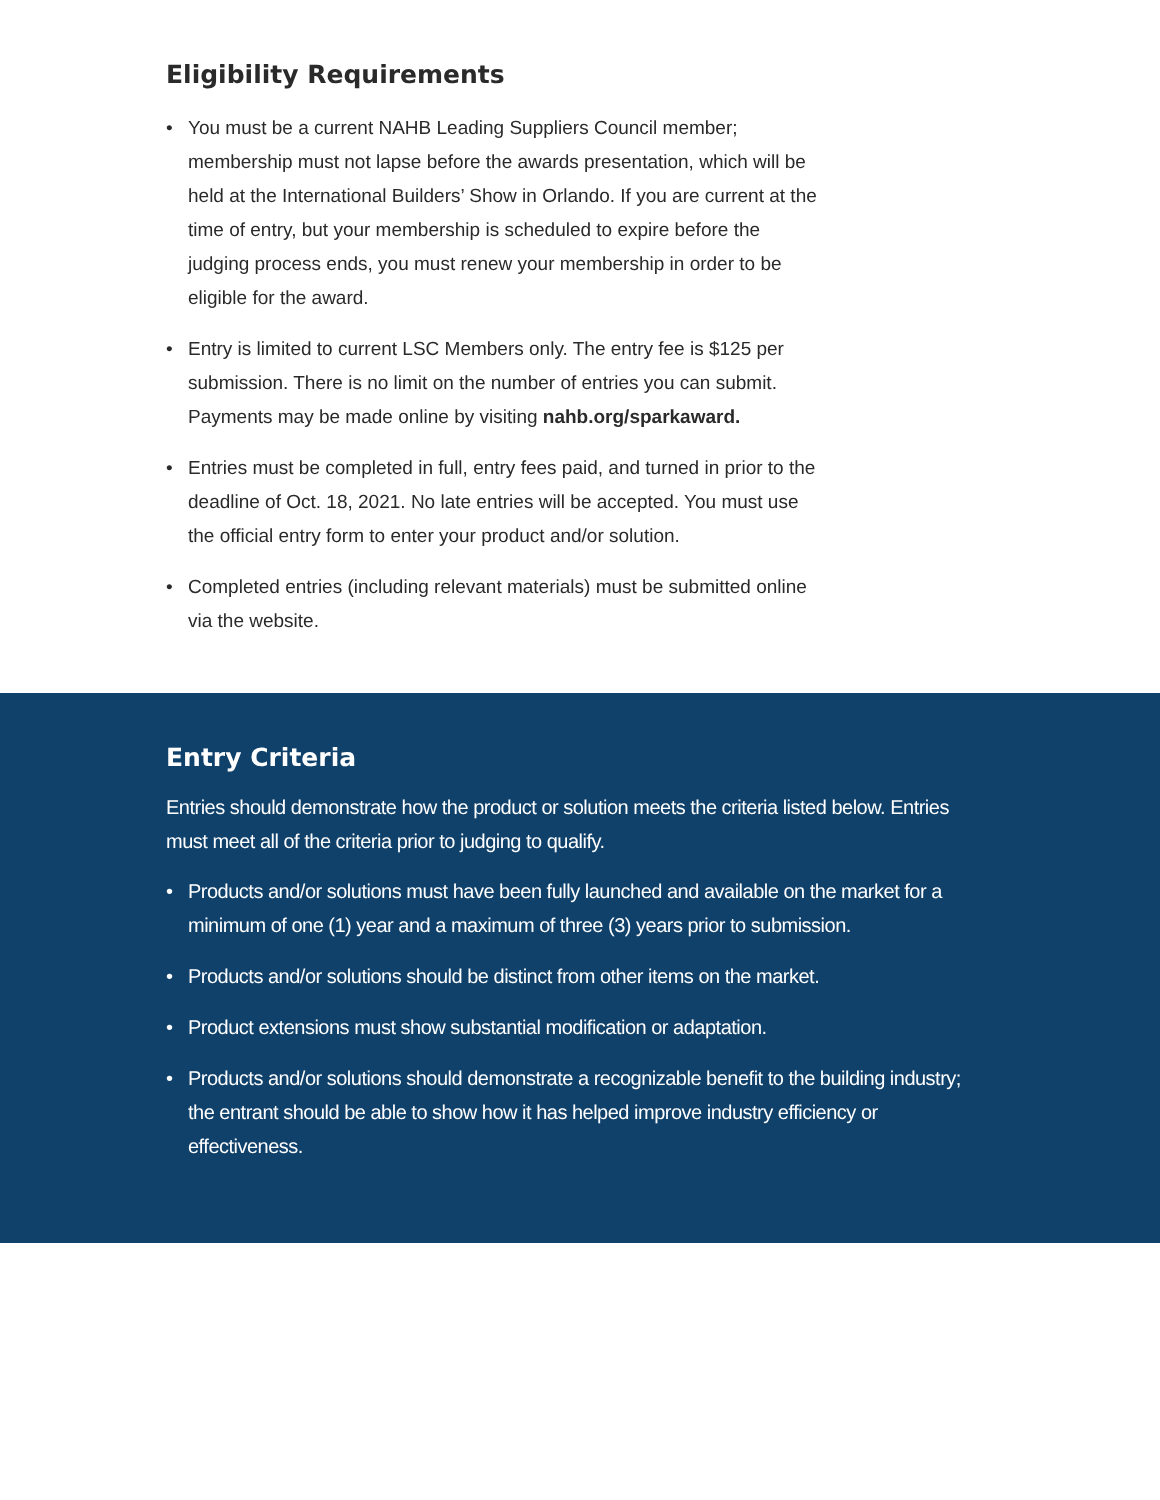Eligibility Requirements
• You must be a current NAHB Leading Suppliers Council member; membership must not lapse before the awards presentation, which will be held at the International Builders’ Show in Orlando. If you are current at the time of entry, but your membership is scheduled to expire before the judging process ends, you must renew your membership in order to be eligible for the award.
• Entry is limited to current LSC Members only. The entry fee is $125 per submission. There is no limit on the number of entries you can submit. Payments may be made online by visiting nahb.org/sparkaward.
• Entries must be completed in full, entry fees paid, and turned in prior to the deadline of Oct. 18, 2021. No late entries will be accepted. You must use the official entry form to enter your product and/or solution.
• Completed entries (including relevant materials) must be submitted online via the website.
Entry Criteria
Entries should demonstrate how the product or solution meets the criteria listed below. Entries must meet all of the criteria prior to judging to qualify.
• Products and/or solutions must have been fully launched and available on the market for a minimum of one (1) year and a maximum of three (3) years prior to submission.
• Products and/or solutions should be distinct from other items on the market.
• Product extensions must show substantial modification or adaptation.
• Products and/or solutions should demonstrate a recognizable benefit to the building industry; the entrant should be able to show how it has helped improve industry efficiency or effectiveness.